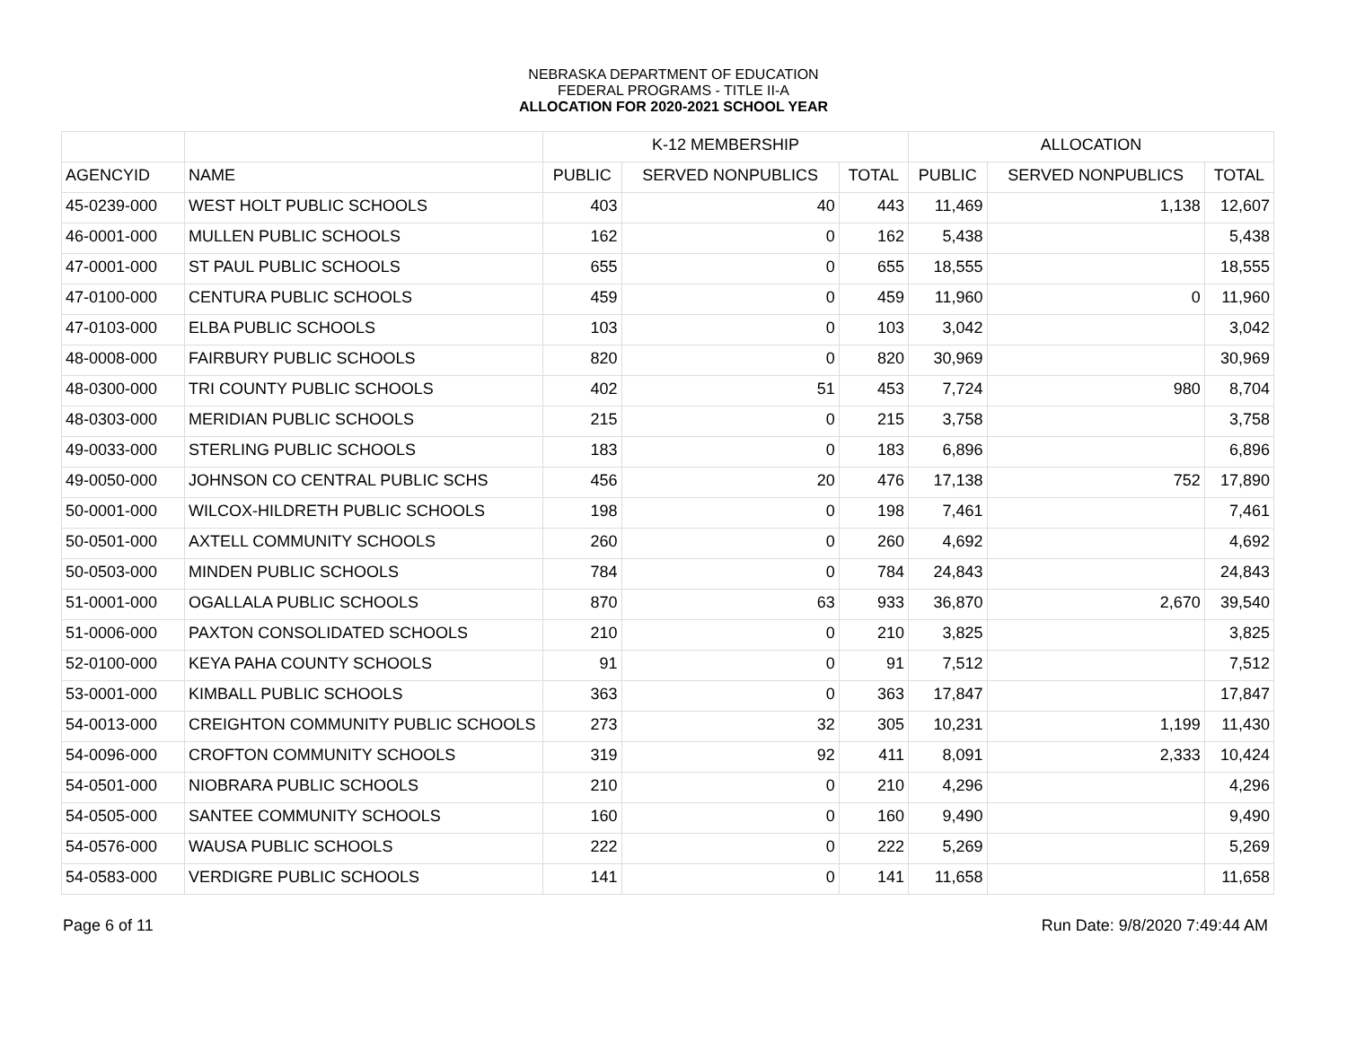NEBRASKA DEPARTMENT OF EDUCATION
FEDERAL PROGRAMS - TITLE II-A
ALLOCATION FOR 2020-2021 SCHOOL YEAR
| | | K-12 MEMBERSHIP | | | ALLOCATION | | |
| --- | --- | --- | --- | --- | --- | --- | --- |
| AGENCYID | NAME | PUBLIC | SERVED NONPUBLICS | TOTAL | PUBLIC | SERVED NONPUBLICS | TOTAL |
| 45-0239-000 | WEST HOLT PUBLIC SCHOOLS | 403 | 40 | 443 | 11,469 | 1,138 | 12,607 |
| 46-0001-000 | MULLEN PUBLIC SCHOOLS | 162 | 0 | 162 | 5,438 | | 5,438 |
| 47-0001-000 | ST PAUL PUBLIC SCHOOLS | 655 | 0 | 655 | 18,555 | | 18,555 |
| 47-0100-000 | CENTURA PUBLIC SCHOOLS | 459 | 0 | 459 | 11,960 | 0 | 11,960 |
| 47-0103-000 | ELBA PUBLIC SCHOOLS | 103 | 0 | 103 | 3,042 | | 3,042 |
| 48-0008-000 | FAIRBURY PUBLIC SCHOOLS | 820 | 0 | 820 | 30,969 | | 30,969 |
| 48-0300-000 | TRI COUNTY PUBLIC SCHOOLS | 402 | 51 | 453 | 7,724 | 980 | 8,704 |
| 48-0303-000 | MERIDIAN PUBLIC SCHOOLS | 215 | 0 | 215 | 3,758 | | 3,758 |
| 49-0033-000 | STERLING PUBLIC SCHOOLS | 183 | 0 | 183 | 6,896 | | 6,896 |
| 49-0050-000 | JOHNSON CO CENTRAL PUBLIC SCHS | 456 | 20 | 476 | 17,138 | 752 | 17,890 |
| 50-0001-000 | WILCOX-HILDRETH PUBLIC SCHOOLS | 198 | 0 | 198 | 7,461 | | 7,461 |
| 50-0501-000 | AXTELL COMMUNITY SCHOOLS | 260 | 0 | 260 | 4,692 | | 4,692 |
| 50-0503-000 | MINDEN PUBLIC SCHOOLS | 784 | 0 | 784 | 24,843 | | 24,843 |
| 51-0001-000 | OGALLALA PUBLIC SCHOOLS | 870 | 63 | 933 | 36,870 | 2,670 | 39,540 |
| 51-0006-000 | PAXTON CONSOLIDATED SCHOOLS | 210 | 0 | 210 | 3,825 | | 3,825 |
| 52-0100-000 | KEYA PAHA COUNTY SCHOOLS | 91 | 0 | 91 | 7,512 | | 7,512 |
| 53-0001-000 | KIMBALL PUBLIC SCHOOLS | 363 | 0 | 363 | 17,847 | | 17,847 |
| 54-0013-000 | CREIGHTON COMMUNITY PUBLIC SCHOOLS | 273 | 32 | 305 | 10,231 | 1,199 | 11,430 |
| 54-0096-000 | CROFTON COMMUNITY SCHOOLS | 319 | 92 | 411 | 8,091 | 2,333 | 10,424 |
| 54-0501-000 | NIOBRARA PUBLIC SCHOOLS | 210 | 0 | 210 | 4,296 | | 4,296 |
| 54-0505-000 | SANTEE COMMUNITY SCHOOLS | 160 | 0 | 160 | 9,490 | | 9,490 |
| 54-0576-000 | WAUSA PUBLIC SCHOOLS | 222 | 0 | 222 | 5,269 | | 5,269 |
| 54-0583-000 | VERDIGRE PUBLIC SCHOOLS | 141 | 0 | 141 | 11,658 | | 11,658 |
Page 6 of 11 Run Date: 9/8/2020 7:49:44 AM